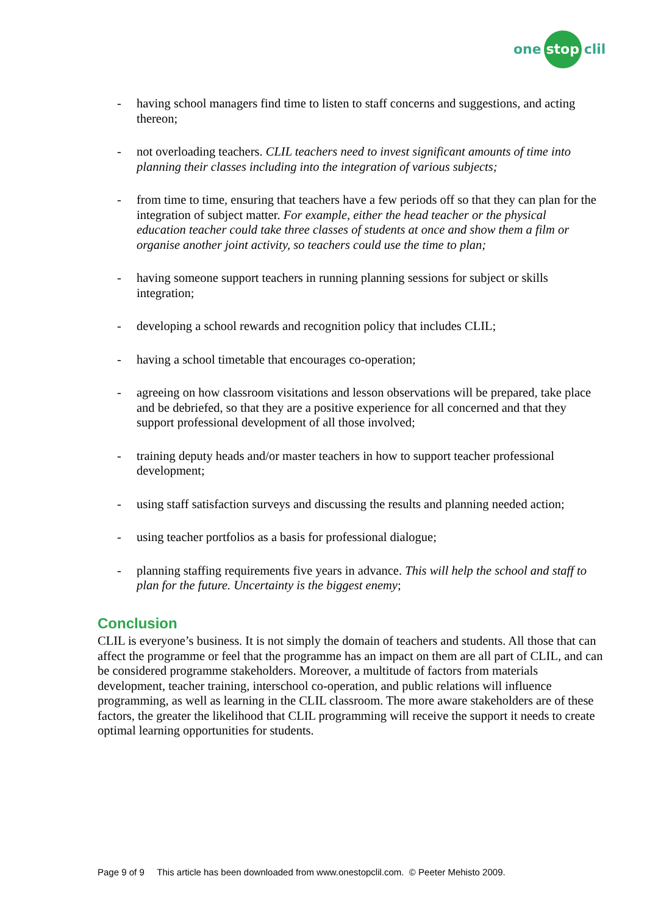one stop clil
- having school managers find time to listen to staff concerns and suggestions, and acting thereon;
- not overloading teachers. CLIL teachers need to invest significant amounts of time into planning their classes including into the integration of various subjects;
- from time to time, ensuring that teachers have a few periods off so that they can plan for the integration of subject matter. For example, either the head teacher or the physical education teacher could take three classes of students at once and show them a film or organise another joint activity, so teachers could use the time to plan;
- having someone support teachers in running planning sessions for subject or skills integration;
- developing a school rewards and recognition policy that includes CLIL;
- having a school timetable that encourages co-operation;
- agreeing on how classroom visitations and lesson observations will be prepared, take place and be debriefed, so that they are a positive experience for all concerned and that they support professional development of all those involved;
- training deputy heads and/or master teachers in how to support teacher professional development;
- using staff satisfaction surveys and discussing the results and planning needed action;
- using teacher portfolios as a basis for professional dialogue;
- planning staffing requirements five years in advance. This will help the school and staff to plan for the future. Uncertainty is the biggest enemy;
Conclusion
CLIL is everyone’s business. It is not simply the domain of teachers and students. All those that can affect the programme or feel that the programme has an impact on them are all part of CLIL, and can be considered programme stakeholders. Moreover, a multitude of factors from materials development, teacher training, interschool co-operation, and public relations will influence programming, as well as learning in the CLIL classroom. The more aware stakeholders are of these factors, the greater the likelihood that CLIL programming will receive the support it needs to create optimal learning opportunities for students.
Page 9 of 9 This article has been downloaded from www.onestopclil.com. © Peeter Mehisto 2009.